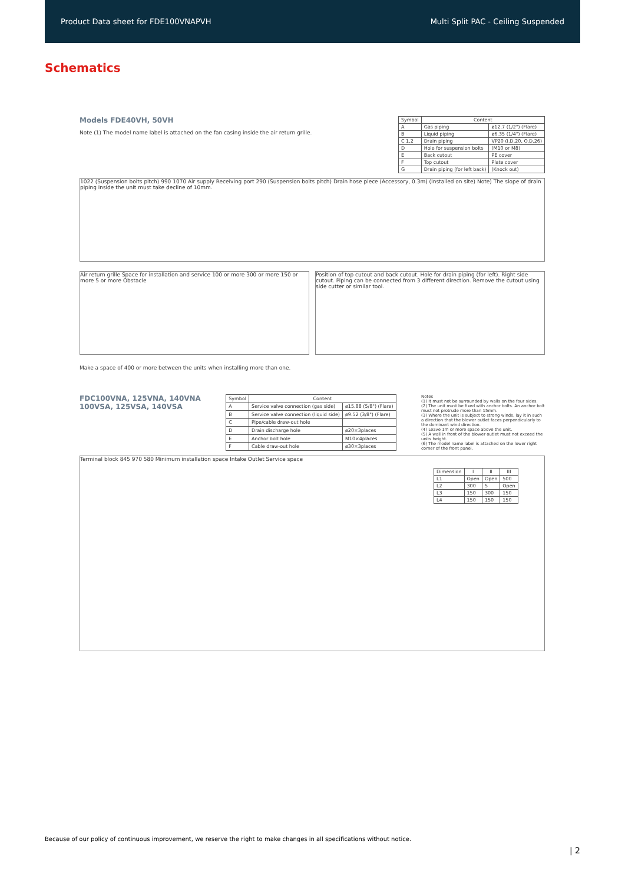Product Data sheet for FDE100VNAPVH Multi Split PAC - Ceiling Suspended
Schematics
Models FDE40VH, 50VH
Note (1) The model name label is attached on the fan casing inside the air return grille.
| Symbol | Content | |
| --- | --- | --- |
| A | Gas piping | ø12.7 (1/2") (Flare) |
| B | Liquid piping | ø6.35 (1/4") (Flare) |
| C 1,2 | Drain piping | VP20 (I.D.20, O.D.26) |
| D | Hole for suspension bolts | (M10 or M8) |
| E | Back cutout | PE cover |
| F | Top cutout | Plate cover |
| G | Drain piping (for left back) | (Knock out) |
1022 (Suspension bolts pitch) 990 1070 Air supply Receiving port 290 (Suspension bolts pitch) Drain hose piece (Accessory, 0.3m) (Installed on site) Note) The slope of drain piping inside the unit must take decline of 10mm.
Air return grille Space for installation and service 100 or more 300 or more 150 or more 5 or more Obstacle
Position of top cutout and back cutout. Hole for drain piping (for left). Right side cutout. Piping can be connected from 3 different direction. Remove the cutout using side cutter or similar tool.
Make a space of 400 or more between the units when installing more than one.
FDC100VNA, 125VNA, 140VNA
100VSA, 125VSA, 140VSA
| Symbol | Content | |
| --- | --- | --- |
| A | Service valve connection (gas side) | ø15.88 (5/8") (Flare) |
| B | Service valve connection (liquid side) | ø9.52 (3/8") (Flare) |
| C | Pipe/cable draw-out hole | |
| D | Drain discharge hole | ø20×3places |
| E | Anchor bolt hole | M10×4places |
| F | Cable draw-out hole | ø30×3places |
Notes
(1) It must not be surrounded by walls on the four sides.
(2) The unit must be fixed with anchor bolts. An anchor bolt must not protrude more than 15mm.
(3) Where the unit is subject to strong winds, lay it in such a direction that the blower outlet faces perpendicularly to the dominant wind direction.
(4) Leave 1m or more space above the unit.
(5) A wall in front of the blower outlet must not exceed the units height.
(6) The model name label is attached on the lower right corner of the front panel.
Terminal block 845 970 580 Minimum installation space Intake Outlet Service space
| Dimension | I | II | III |
| --- | --- | --- | --- |
| L1 | Open | Open | 500 |
| L2 | 300 | 5 | Open |
| L3 | 150 | 300 | 150 |
| L4 | 150 | 150 | 150 |
Because of our policy of continuous improvement, we reserve the right to make changes in all specifications without notice.
| 2